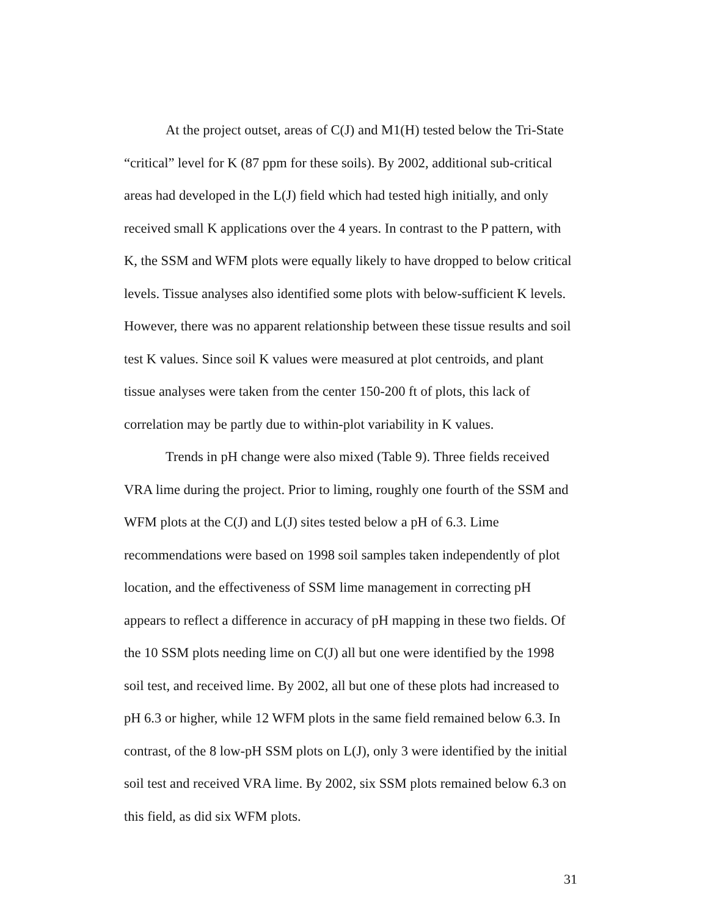At the project outset, areas of C(J) and M1(H) tested below the Tri-State “critical” level for K (87 ppm for these soils). By 2002, additional sub-critical areas had developed in the L(J) field which had tested high initially, and only received small K applications over the 4 years. In contrast to the P pattern, with K, the SSM and WFM plots were equally likely to have dropped to below critical levels. Tissue analyses also identified some plots with below-sufficient K levels. However, there was no apparent relationship between these tissue results and soil test K values. Since soil K values were measured at plot centroids, and plant tissue analyses were taken from the center 150-200 ft of plots, this lack of correlation may be partly due to within-plot variability in K values.
Trends in pH change were also mixed (Table 9). Three fields received VRA lime during the project. Prior to liming, roughly one fourth of the SSM and WFM plots at the C(J) and L(J) sites tested below a pH of 6.3. Lime recommendations were based on 1998 soil samples taken independently of plot location, and the effectiveness of SSM lime management in correcting pH appears to reflect a difference in accuracy of pH mapping in these two fields. Of the 10 SSM plots needing lime on C(J) all but one were identified by the 1998 soil test, and received lime. By 2002, all but one of these plots had increased to pH 6.3 or higher, while 12 WFM plots in the same field remained below 6.3. In contrast, of the 8 low-pH SSM plots on L(J), only 3 were identified by the initial soil test and received VRA lime. By 2002, six SSM plots remained below 6.3 on this field, as did six WFM plots.
31